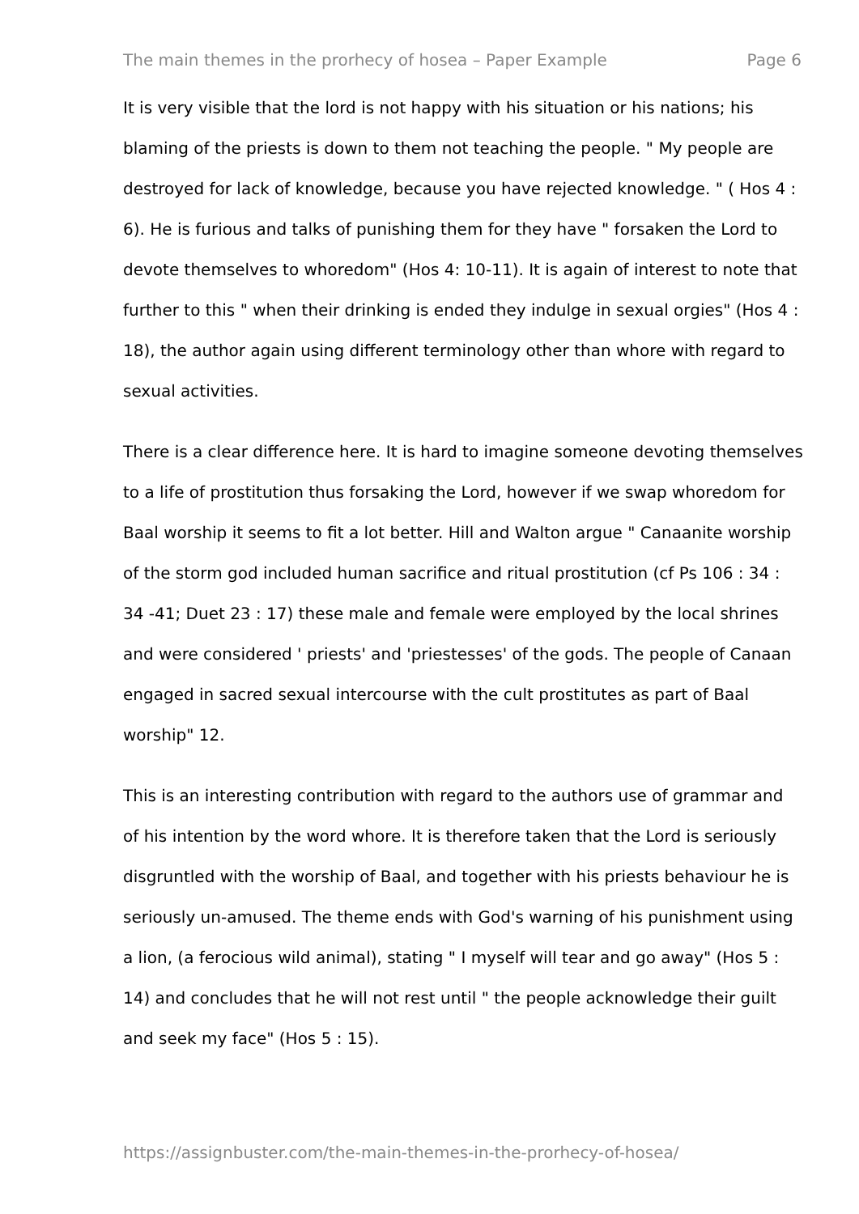The main themes in the prorhecy of hosea – Paper Example Page 6
It is very visible that the lord is not happy with his situation or his nations; his blaming of the priests is down to them not teaching the people. " My people are destroyed for lack of knowledge, because you have rejected knowledge. " ( Hos 4 : 6). He is furious and talks of punishing them for they have " forsaken the Lord to devote themselves to whoredom" (Hos 4: 10-11). It is again of interest to note that further to this " when their drinking is ended they indulge in sexual orgies" (Hos 4 : 18), the author again using different terminology other than whore with regard to sexual activities.
There is a clear difference here. It is hard to imagine someone devoting themselves to a life of prostitution thus forsaking the Lord, however if we swap whoredom for Baal worship it seems to fit a lot better. Hill and Walton argue " Canaanite worship of the storm god included human sacrifice and ritual prostitution (cf Ps 106 : 34 : 34 -41; Duet 23 : 17) these male and female were employed by the local shrines and were considered ' priests' and 'priestesses' of the gods. The people of Canaan engaged in sacred sexual intercourse with the cult prostitutes as part of Baal worship" 12.
This is an interesting contribution with regard to the authors use of grammar and of his intention by the word whore. It is therefore taken that the Lord is seriously disgruntled with the worship of Baal, and together with his priests behaviour he is seriously un-amused. The theme ends with God's warning of his punishment using a lion, (a ferocious wild animal), stating " I myself will tear and go away" (Hos 5 : 14) and concludes that he will not rest until " the people acknowledge their guilt and seek my face" (Hos 5 : 15).
https://assignbuster.com/the-main-themes-in-the-prorhecy-of-hosea/